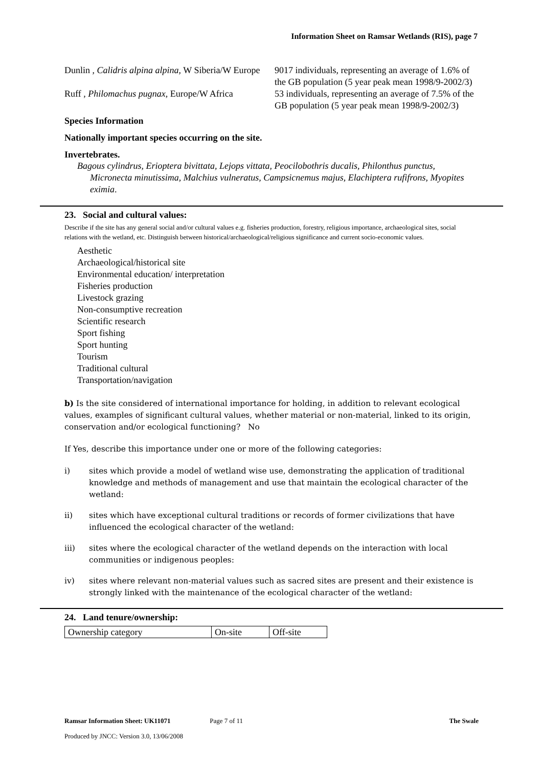Information Sheet on Ramsar Wetlands (RIS), page 7
Dunlin , Calidris alpina alpina, W Siberia/W Europe
9017 individuals, representing an average of 1.6% of the GB population (5 year peak mean 1998/9-2002/3)
Ruff , Philomachus pugnax, Europe/W Africa
53 individuals, representing an average of 7.5% of the GB population (5 year peak mean 1998/9-2002/3)
Species Information
Nationally important species occurring on the site.
Invertebrates.
Bagous cylindrus, Erioptera bivittata, Lejops vittata, Peocilobothris ducalis, Philonthus punctus, Micronecta minutissima, Malchius vulneratus, Campsicnemus majus, Elachiptera rufifrons, Myopites eximia.
23. Social and cultural values:
Describe if the site has any general social and/or cultural values e.g. fisheries production, forestry, religious importance, archaeological sites, social relations with the wetland, etc. Distinguish between historical/archaeological/religious significance and current socio-economic values.
Aesthetic
Archaeological/historical site
Environmental education/ interpretation
Fisheries production
Livestock grazing
Non-consumptive recreation
Scientific research
Sport fishing
Sport hunting
Tourism
Traditional cultural
Transportation/navigation
b) Is the site considered of international importance for holding, in addition to relevant ecological values, examples of significant cultural values, whether material or non-material, linked to its origin, conservation and/or ecological functioning? No
If Yes, describe this importance under one or more of the following categories:
i) sites which provide a model of wetland wise use, demonstrating the application of traditional knowledge and methods of management and use that maintain the ecological character of the wetland:
ii) sites which have exceptional cultural traditions or records of former civilizations that have influenced the ecological character of the wetland:
iii) sites where the ecological character of the wetland depends on the interaction with local communities or indigenous peoples:
iv) sites where relevant non-material values such as sacred sites are present and their existence is strongly linked with the maintenance of the ecological character of the wetland:
24. Land tenure/ownership:
| Ownership category | On-site | Off-site |
Ramsar Information Sheet: UK11071 Page 7 of 11 The Swale
Produced by JNCC: Version 3.0, 13/06/2008